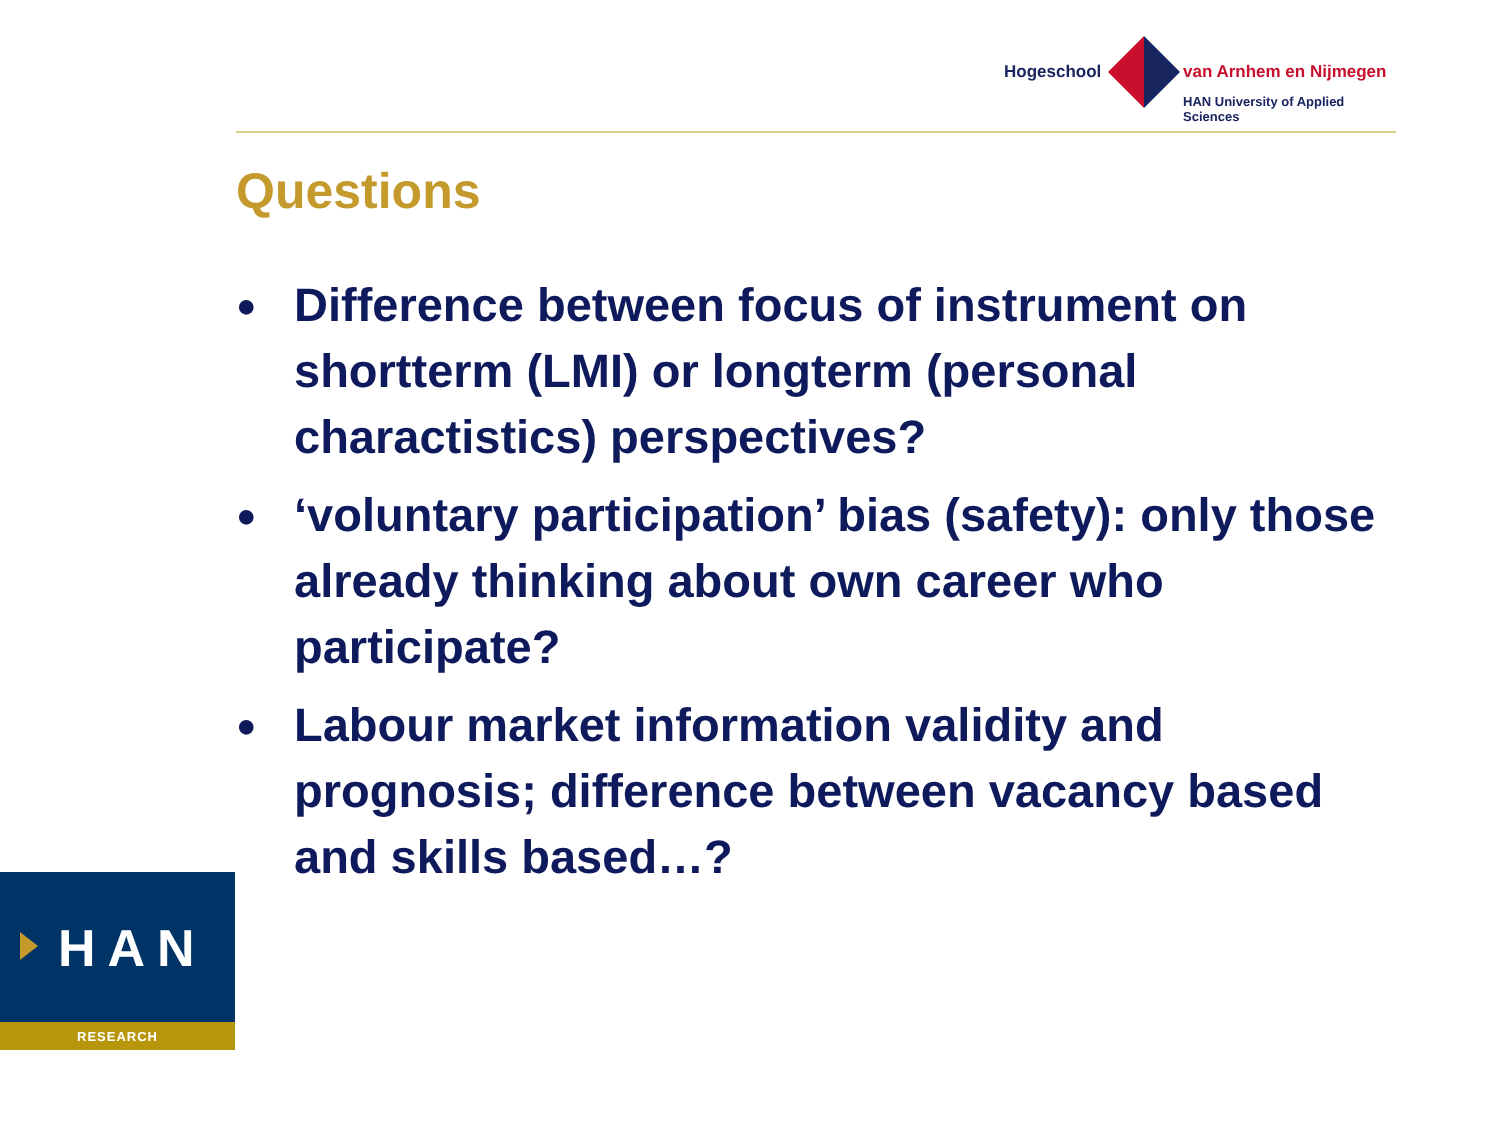Hogeschool van Arnhem en Nijmegen
HAN University of Applied Sciences
Questions
● Difference between focus of instrument on shortterm (LMI) or longterm (personal charactistics) perspectives?
● ‘voluntary participation’ bias (safety): only those already thinking about own career who participate?
● Labour market information validity and prognosis; difference between vacancy based and skills based…?
HAN
RESEARCH